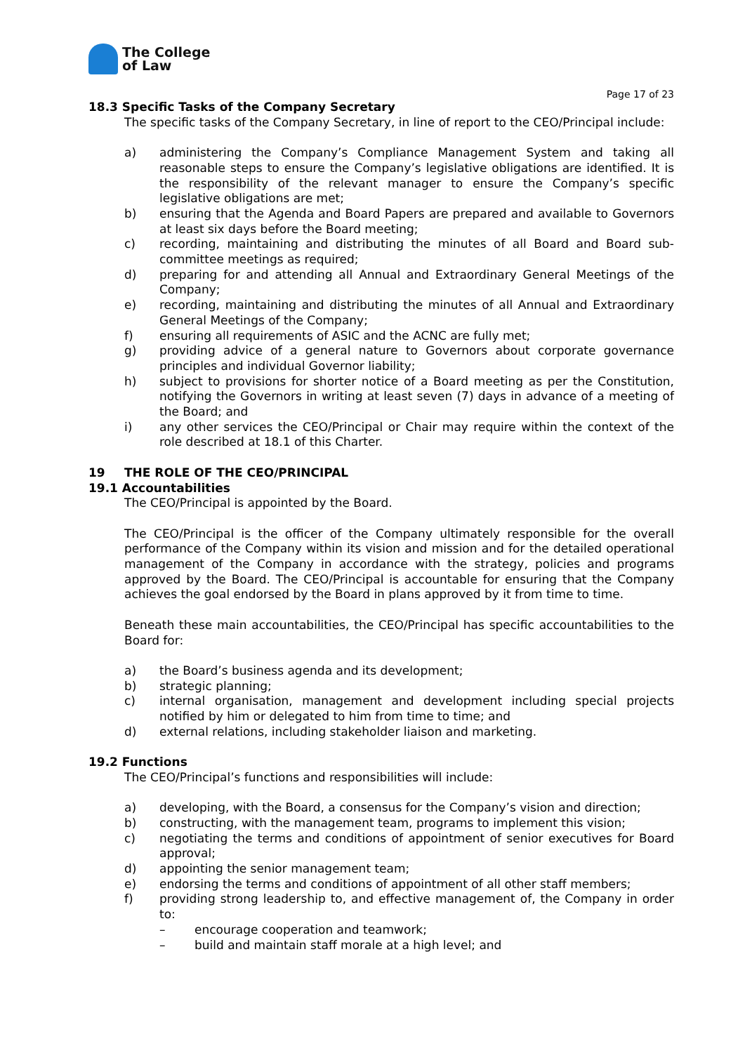The College
of Law
Page 17 of 23
18.3 Specific Tasks of the Company Secretary
The specific tasks of the Company Secretary, in line of report to the CEO/Principal include:
a) administering the Company’s Compliance Management System and taking all reasonable steps to ensure the Company’s legislative obligations are identified. It is the responsibility of the relevant manager to ensure the Company’s specific legislative obligations are met;
b) ensuring that the Agenda and Board Papers are prepared and available to Governors at least six days before the Board meeting;
c) recording, maintaining and distributing the minutes of all Board and Board sub-committee meetings as required;
d) preparing for and attending all Annual and Extraordinary General Meetings of the Company;
e) recording, maintaining and distributing the minutes of all Annual and Extraordinary General Meetings of the Company;
f) ensuring all requirements of ASIC and the ACNC are fully met;
g) providing advice of a general nature to Governors about corporate governance principles and individual Governor liability;
h) subject to provisions for shorter notice of a Board meeting as per the Constitution, notifying the Governors in writing at least seven (7) days in advance of a meeting of the Board; and
i) any other services the CEO/Principal or Chair may require within the context of the role described at 18.1 of this Charter.
19 THE ROLE OF THE CEO/PRINCIPAL
19.1 Accountabilities
The CEO/Principal is appointed by the Board.
The CEO/Principal is the officer of the Company ultimately responsible for the overall performance of the Company within its vision and mission and for the detailed operational management of the Company in accordance with the strategy, policies and programs approved by the Board. The CEO/Principal is accountable for ensuring that the Company achieves the goal endorsed by the Board in plans approved by it from time to time.
Beneath these main accountabilities, the CEO/Principal has specific accountabilities to the Board for:
a) the Board’s business agenda and its development;
b) strategic planning;
c) internal organisation, management and development including special projects notified by him or delegated to him from time to time; and
d) external relations, including stakeholder liaison and marketing.
19.2 Functions
The CEO/Principal’s functions and responsibilities will include:
a) developing, with the Board, a consensus for the Company’s vision and direction;
b) constructing, with the management team, programs to implement this vision;
c) negotiating the terms and conditions of appointment of senior executives for Board approval;
d) appointing the senior management team;
e) endorsing the terms and conditions of appointment of all other staff members;
f) providing strong leadership to, and effective management of, the Company in order to:
– encourage cooperation and teamwork;
– build and maintain staff morale at a high level; and